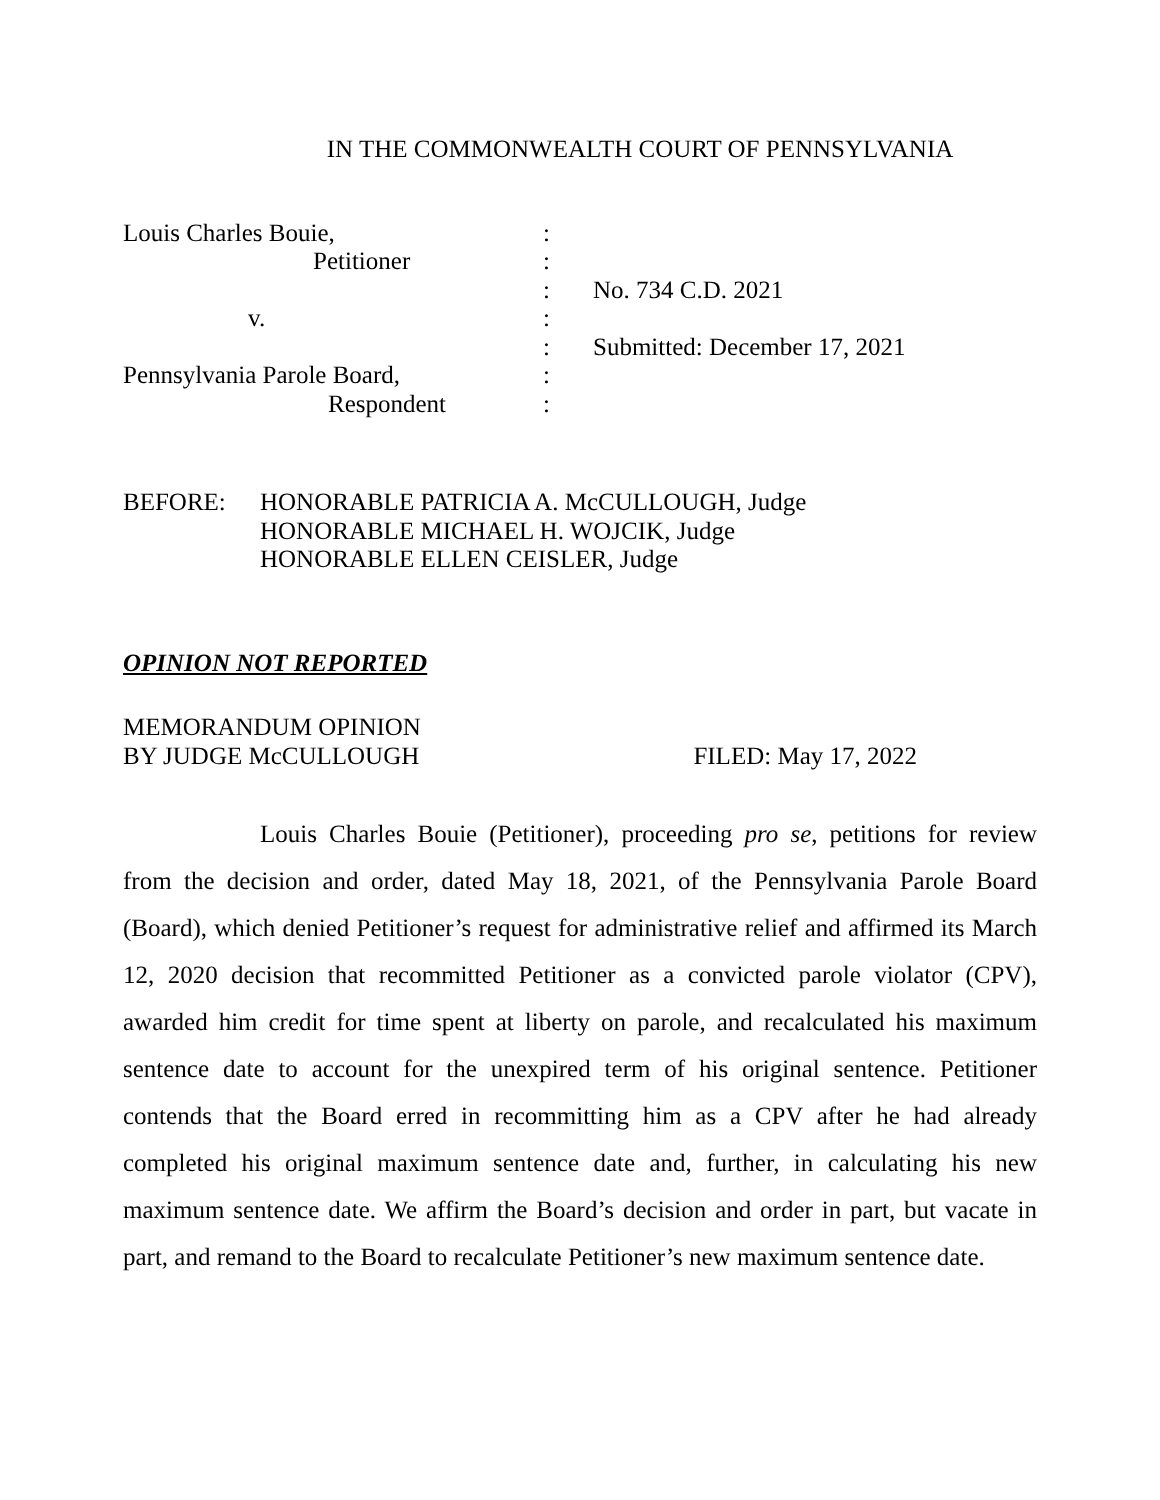IN THE COMMONWEALTH COURT OF PENNSYLVANIA
Louis Charles Bouie,
Petitioner
v.
Pennsylvania Parole Board,
Respondent
:
:
:
:
:
:
:
No. 734 C.D. 2021
Submitted: December 17, 2021
BEFORE: HONORABLE PATRICIA A. McCULLOUGH, Judge
HONORABLE MICHAEL H. WOJCIK, Judge
HONORABLE ELLEN CEISLER, Judge
OPINION NOT REPORTED
MEMORANDUM OPINION
BY JUDGE McCULLOUGH
FILED: May 17, 2022
Louis Charles Bouie (Petitioner), proceeding pro se, petitions for review from the decision and order, dated May 18, 2021, of the Pennsylvania Parole Board (Board), which denied Petitioner’s request for administrative relief and affirmed its March 12, 2020 decision that recommitted Petitioner as a convicted parole violator (CPV), awarded him credit for time spent at liberty on parole, and recalculated his maximum sentence date to account for the unexpired term of his original sentence. Petitioner contends that the Board erred in recommitting him as a CPV after he had already completed his original maximum sentence date and, further, in calculating his new maximum sentence date. We affirm the Board’s decision and order in part, but vacate in part, and remand to the Board to recalculate Petitioner’s new maximum sentence date.